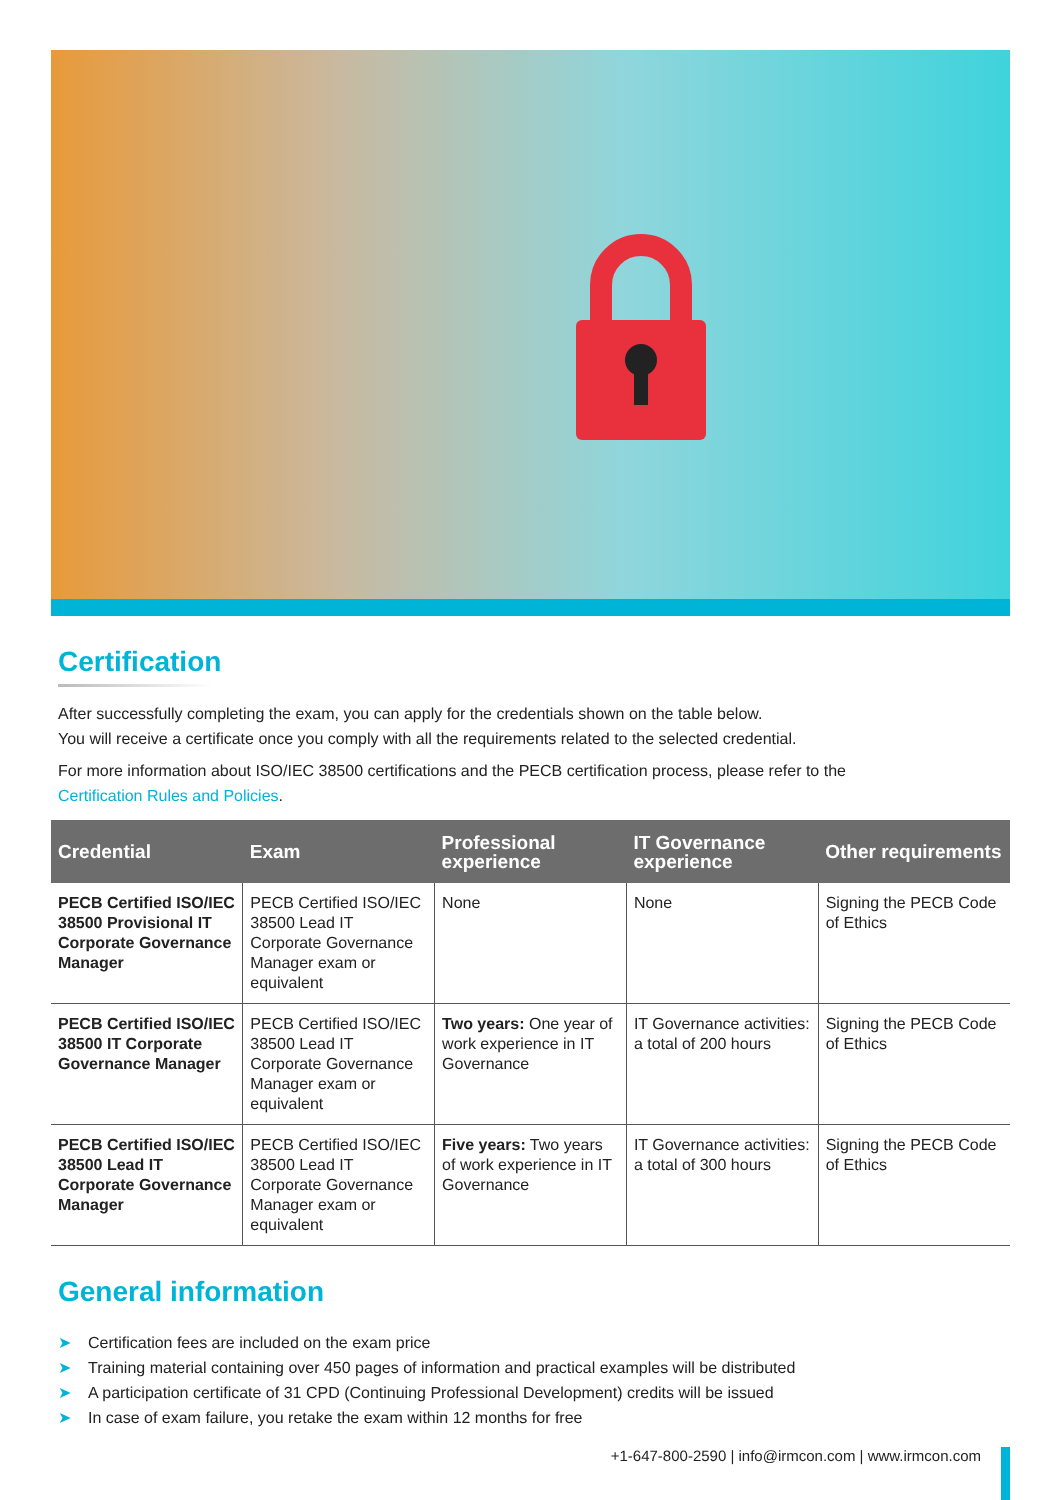Certification
After successfully completing the exam, you can apply for the credentials shown on the table below.
You will receive a certificate once you comply with all the requirements related to the selected credential.
For more information about ISO/IEC 38500 certifications and the PECB certification process, please refer to the
Certification Rules and Policies.
| Credential | Exam | Professional experience | IT Governance experience | Other requirements |
| --- | --- | --- | --- | --- |
| PECB Certified ISO/IEC 38500 Provisional IT Corporate Governance Manager | PECB Certified ISO/IEC 38500 Lead IT Corporate Governance Manager exam or equivalent | None | None | Signing the PECB Code of Ethics |
| PECB Certified ISO/IEC 38500 IT Corporate Governance Manager | PECB Certified ISO/IEC 38500 Lead IT Corporate Governance Manager exam or equivalent | Two years: One year of work experience in IT Governance | IT Governance activities: a total of 200 hours | Signing the PECB Code of Ethics |
| PECB Certified ISO/IEC 38500 Lead IT Corporate Governance Manager | PECB Certified ISO/IEC 38500 Lead IT Corporate Governance Manager exam or equivalent | Five years: Two years of work experience in IT Governance | IT Governance activities: a total of 300 hours | Signing the PECB Code of Ethics |
General information
➤ Certification fees are included on the exam price
➤ Training material containing over 450 pages of information and practical examples will be distributed
➤ A participation certificate of 31 CPD (Continuing Professional Development) credits will be issued
➤ In case of exam failure, you retake the exam within 12 months for free
+1-647-800-2590 | info@irmcon.com | www.irmcon.com